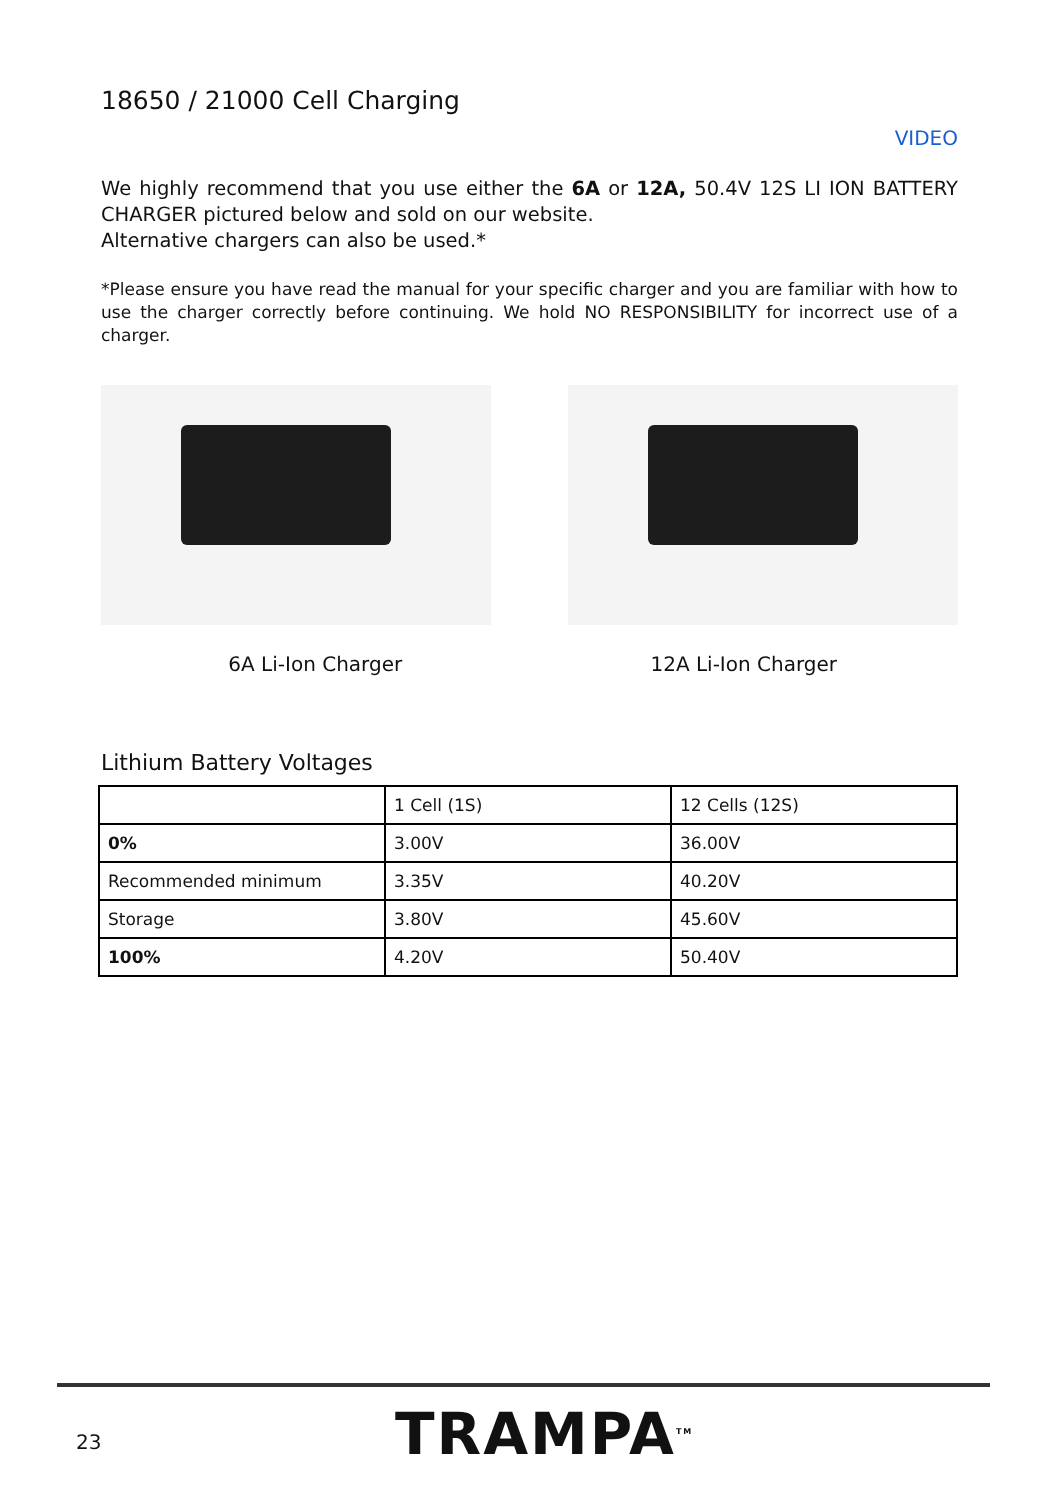18650 / 21000 Cell Charging
VIDEO
We highly recommend that you use either the 6A or 12A, 50.4V 12S LI ION BATTERY CHARGER pictured below and sold on our website.
Alternative chargers can also be used.*
*Please ensure you have read the manual for your specific charger and you are familiar with how to use the charger correctly before continuing. We hold NO RESPONSIBILITY for incorrect use of a charger.
6A Li-Ion Charger 12A Li-Ion Charger
Lithium Battery Voltages
| | 1 Cell (1S) | 12 Cells (12S) |
| 0% | 3.00V | 36.00V |
| Recommended minimum | 3.35V | 40.20V |
| Storage | 3.80V | 45.60V |
| 100% | 4.20V | 50.40V |
23 TRAMPA<sup>TM</sup>